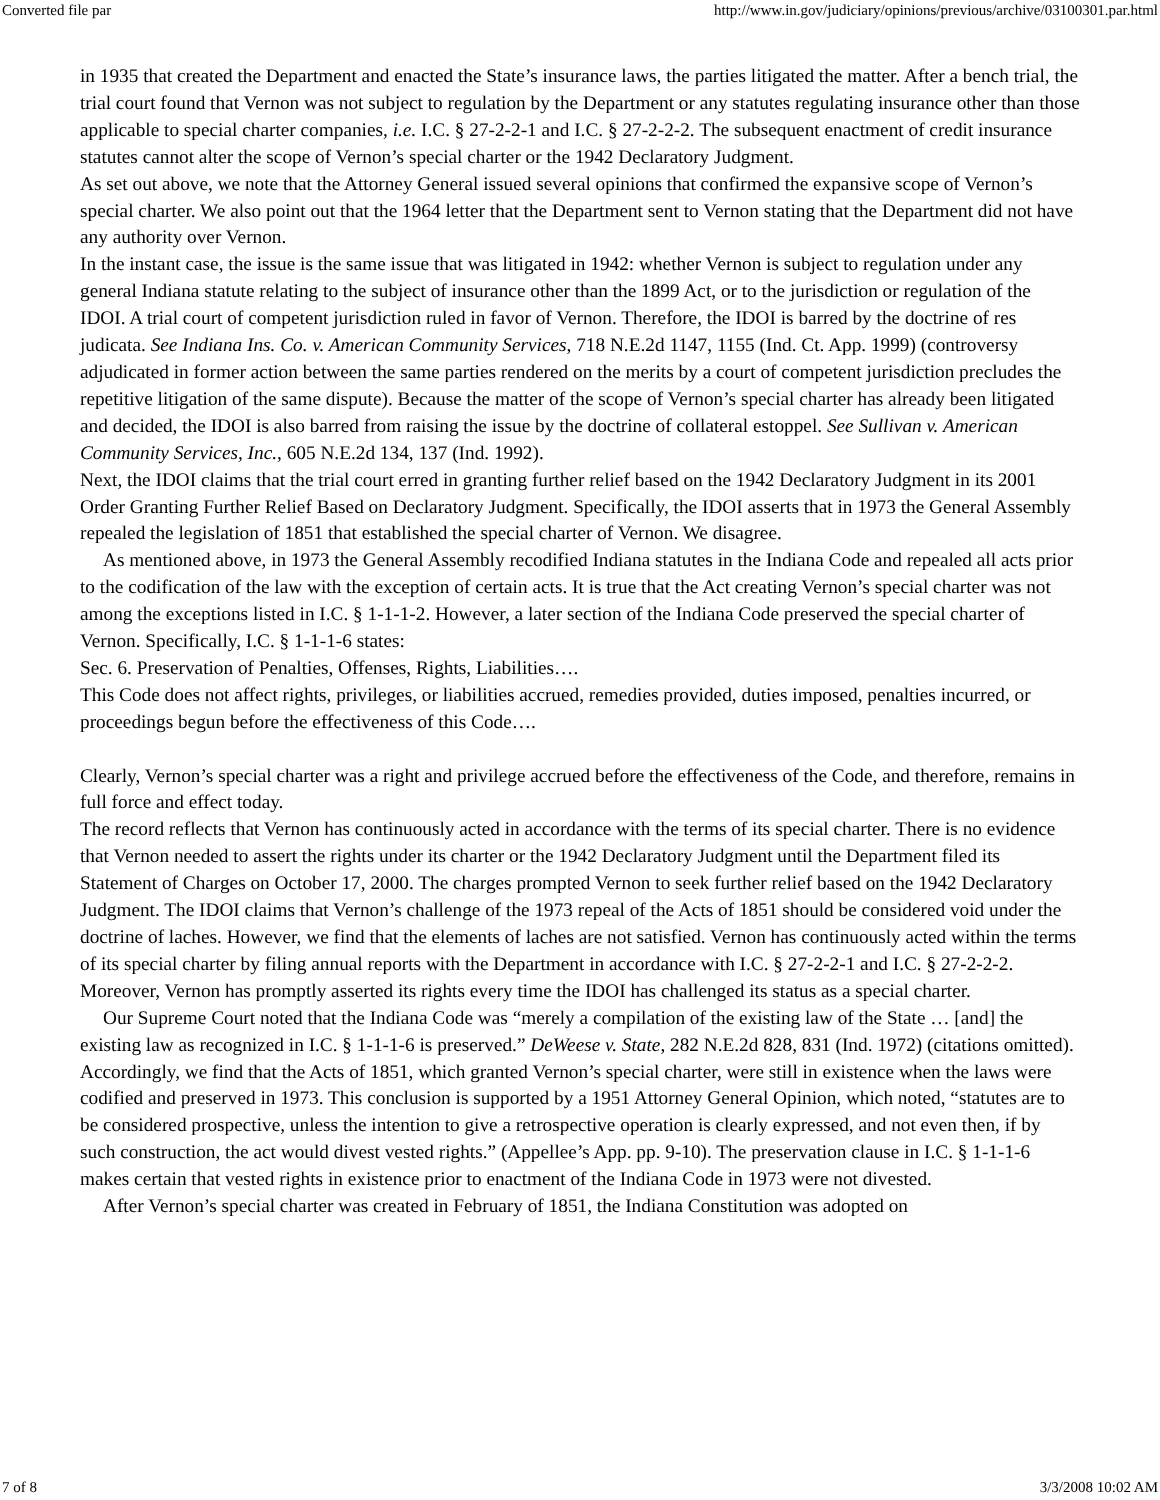Converted file par http://www.in.gov/judiciary/opinions/previous/archive/03100301.par.html
in 1935 that created the Department and enacted the State’s insurance laws, the parties litigated the matter. After a bench trial, the trial court found that Vernon was not subject to regulation by the Department or any statutes regulating insurance other than those applicable to special charter companies, i.e. I.C. § 27-2-2-1 and I.C. § 27-2-2-2. The subsequent enactment of credit insurance statutes cannot alter the scope of Vernon’s special charter or the 1942 Declaratory Judgment.
As set out above, we note that the Attorney General issued several opinions that confirmed the expansive scope of Vernon’s special charter. We also point out that the 1964 letter that the Department sent to Vernon stating that the Department did not have any authority over Vernon.
In the instant case, the issue is the same issue that was litigated in 1942: whether Vernon is subject to regulation under any general Indiana statute relating to the subject of insurance other than the 1899 Act, or to the jurisdiction or regulation of the IDOI. A trial court of competent jurisdiction ruled in favor of Vernon. Therefore, the IDOI is barred by the doctrine of res judicata. See Indiana Ins. Co. v. American Community Services, 718 N.E.2d 1147, 1155 (Ind. Ct. App. 1999) (controversy adjudicated in former action between the same parties rendered on the merits by a court of competent jurisdiction precludes the repetitive litigation of the same dispute). Because the matter of the scope of Vernon’s special charter has already been litigated and decided, the IDOI is also barred from raising the issue by the doctrine of collateral estoppel. See Sullivan v. American Community Services, Inc., 605 N.E.2d 134, 137 (Ind. 1992).
Next, the IDOI claims that the trial court erred in granting further relief based on the 1942 Declaratory Judgment in its 2001 Order Granting Further Relief Based on Declaratory Judgment. Specifically, the IDOI asserts that in 1973 the General Assembly repealed the legislation of 1851 that established the special charter of Vernon. We disagree.
As mentioned above, in 1973 the General Assembly recodified Indiana statutes in the Indiana Code and repealed all acts prior to the codification of the law with the exception of certain acts. It is true that the Act creating Vernon’s special charter was not among the exceptions listed in I.C. § 1-1-1-2. However, a later section of the Indiana Code preserved the special charter of Vernon. Specifically, I.C. § 1-1-1-6 states:
Sec. 6. Preservation of Penalties, Offenses, Rights, Liabilities….
This Code does not affect rights, privileges, or liabilities accrued, remedies provided, duties imposed, penalties incurred, or proceedings begun before the effectiveness of this Code….
Clearly, Vernon’s special charter was a right and privilege accrued before the effectiveness of the Code, and therefore, remains in full force and effect today.
The record reflects that Vernon has continuously acted in accordance with the terms of its special charter. There is no evidence that Vernon needed to assert the rights under its charter or the 1942 Declaratory Judgment until the Department filed its Statement of Charges on October 17, 2000. The charges prompted Vernon to seek further relief based on the 1942 Declaratory Judgment. The IDOI claims that Vernon’s challenge of the 1973 repeal of the Acts of 1851 should be considered void under the doctrine of laches. However, we find that the elements of laches are not satisfied. Vernon has continuously acted within the terms of its special charter by filing annual reports with the Department in accordance with I.C. § 27-2-2-1 and I.C. § 27-2-2-2. Moreover, Vernon has promptly asserted its rights every time the IDOI has challenged its status as a special charter.
Our Supreme Court noted that the Indiana Code was “merely a compilation of the existing law of the State … [and] the existing law as recognized in I.C. § 1-1-1-6 is preserved.” DeWeese v. State, 282 N.E.2d 828, 831 (Ind. 1972) (citations omitted). Accordingly, we find that the Acts of 1851, which granted Vernon’s special charter, were still in existence when the laws were codified and preserved in 1973. This conclusion is supported by a 1951 Attorney General Opinion, which noted, “statutes are to be considered prospective, unless the intention to give a retrospective operation is clearly expressed, and not even then, if by such construction, the act would divest vested rights.” (Appellee’s App. pp. 9-10). The preservation clause in I.C. § 1-1-1-6 makes certain that vested rights in existence prior to enactment of the Indiana Code in 1973 were not divested.
After Vernon’s special charter was created in February of 1851, the Indiana Constitution was adopted on
7 of 8 3/3/2008 10:02 AM